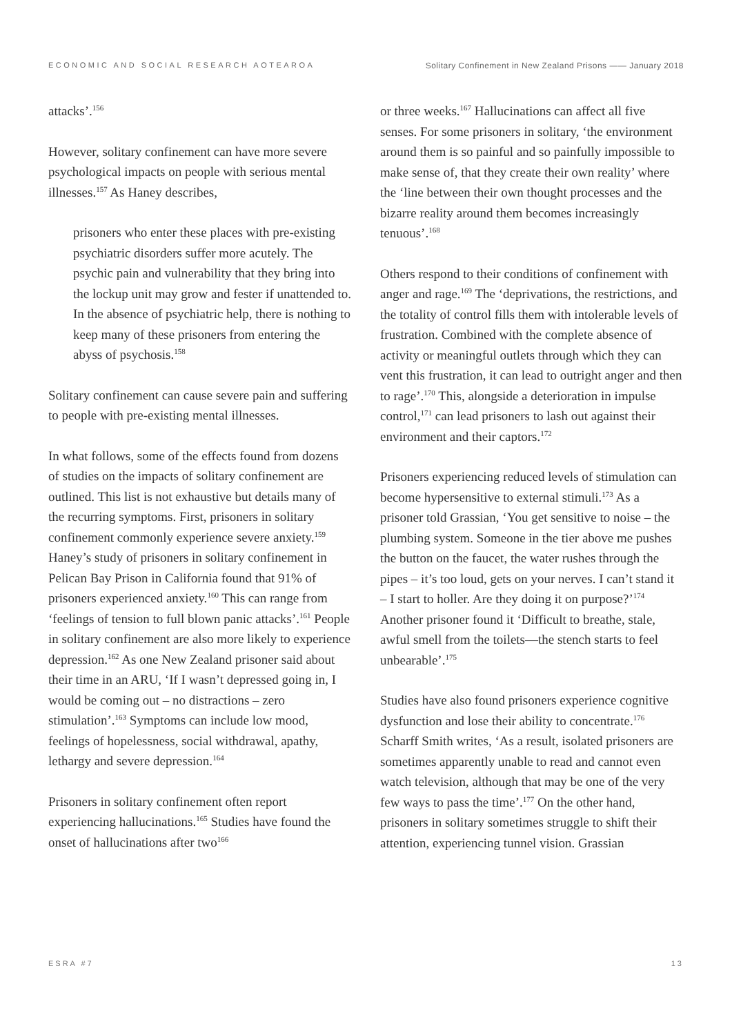ECONOMIC AND SOCIAL RESEARCH AOTEAROA Solitary Confinement in New Zealand Prisons —— January 2018
attacks’.<sup>156</sup>
However, solitary confinement can have more severe psychological impacts on people with serious mental illnesses.<sup>157</sup> As Haney describes,
prisoners who enter these places with pre-existing psychiatric disorders suffer more acutely. The psychic pain and vulnerability that they bring into the lockup unit may grow and fester if unattended to. In the absence of psychiatric help, there is nothing to keep many of these prisoners from entering the abyss of psychosis.<sup>158</sup>
Solitary confinement can cause severe pain and suffering to people with pre-existing mental illnesses.
In what follows, some of the effects found from dozens of studies on the impacts of solitary confinement are outlined. This list is not exhaustive but details many of the recurring symptoms. First, prisoners in solitary confinement commonly experience severe anxiety.<sup>159</sup> Haney’s study of prisoners in solitary confinement in Pelican Bay Prison in California found that 91% of prisoners experienced anxiety.<sup>160</sup> This can range from ‘feelings of tension to full blown panic attacks’.<sup>161</sup> People in solitary confinement are also more likely to experience depression.<sup>162</sup> As one New Zealand prisoner said about their time in an ARU, ‘If I wasn’t depressed going in, I would be coming out – no distractions – zero stimulation’.<sup>163</sup> Symptoms can include low mood, feelings of hopelessness, social withdrawal, apathy, lethargy and severe depression.<sup>164</sup>
Prisoners in solitary confinement often report experiencing hallucinations.<sup>165</sup> Studies have found the onset of hallucinations after two<sup>166</sup>
or three weeks.<sup>167</sup> Hallucinations can affect all five senses. For some prisoners in solitary, ‘the environment around them is so painful and so painfully impossible to make sense of, that they create their own reality’ where the ‘line between their own thought processes and the bizarre reality around them becomes increasingly tenuous’.<sup>168</sup>
Others respond to their conditions of confinement with anger and rage.<sup>169</sup> The ‘deprivations, the restrictions, and the totality of control fills them with intolerable levels of frustration. Combined with the complete absence of activity or meaningful outlets through which they can vent this frustration, it can lead to outright anger and then to rage’.<sup>170</sup> This, alongside a deterioration in impulse control,<sup>171</sup> can lead prisoners to lash out against their environment and their captors.<sup>172</sup>
Prisoners experiencing reduced levels of stimulation can become hypersensitive to external stimuli.<sup>173</sup> As a prisoner told Grassian, ‘You get sensitive to noise – the plumbing system. Someone in the tier above me pushes the button on the faucet, the water rushes through the pipes – it’s too loud, gets on your nerves. I can’t stand it – I start to holler. Are they doing it on purpose?’<sup>174</sup> Another prisoner found it ‘Difficult to breathe, stale, awful smell from the toilets—the stench starts to feel unbearable’.<sup>175</sup>
Studies have also found prisoners experience cognitive dysfunction and lose their ability to concentrate.<sup>176</sup> Scharff Smith writes, ‘As a result, isolated prisoners are sometimes apparently unable to read and cannot even watch television, although that may be one of the very few ways to pass the time’.<sup>177</sup> On the other hand, prisoners in solitary sometimes struggle to shift their attention, experiencing tunnel vision. Grassian
ESRA #7 13